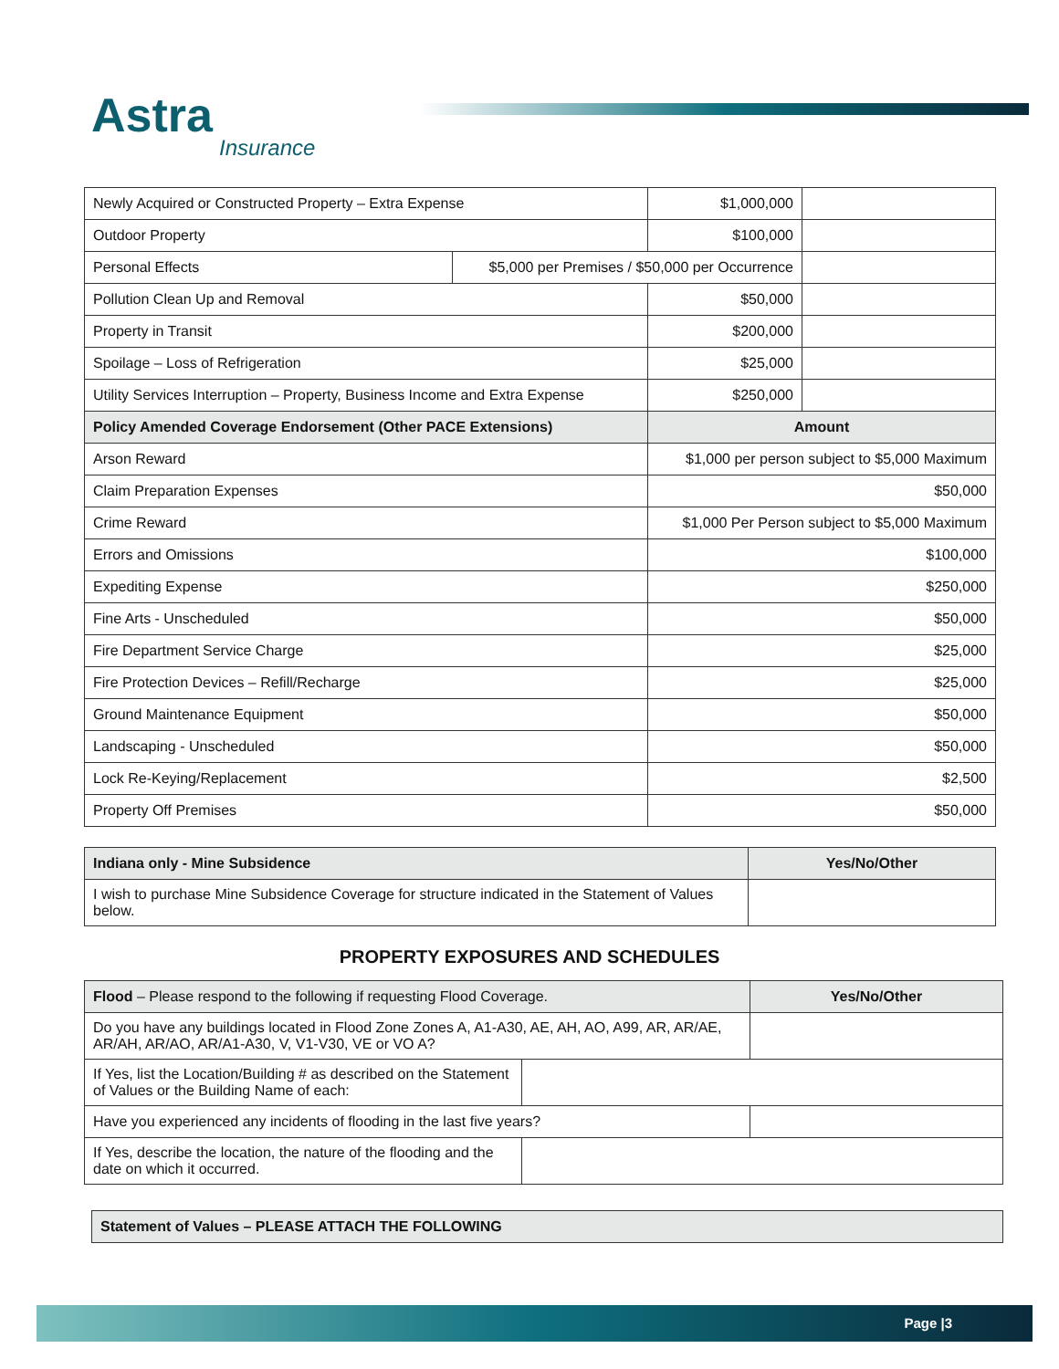Astra
Insurance
| Newly Acquired or Constructed Property – Extra Expense | | $1,000,000 | |
| Outdoor Property | | $100,000 | |
| Personal Effects | $5,000 per Premises / $50,000 per Occurrence | | |
| Pollution Clean Up and Removal | | $50,000 | |
| Property in Transit | | $200,000 | |
| Spoilage – Loss of Refrigeration | | $25,000 | |
| Utility Services Interruption – Property, Business Income and Extra Expense | | $250,000 | |
| Policy Amended Coverage Endorsement (Other PACE Extensions) | | Amount | |
| Arson Reward | | $1,000 per person subject to $5,000 Maximum | |
| Claim Preparation Expenses | | $50,000 | |
| Crime Reward | | $1,000 Per Person subject to $5,000 Maximum | |
| Errors and Omissions | | $100,000 | |
| Expediting Expense | | $250,000 | |
| Fine Arts - Unscheduled | | $50,000 | |
| Fire Department Service Charge | | $25,000 | |
| Fire Protection Devices – Refill/Recharge | | $25,000 | |
| Ground Maintenance Equipment | | $50,000 | |
| Landscaping - Unscheduled | | $50,000 | |
| Lock Re-Keying/Replacement | | $2,500 | |
| Property Off Premises | | $50,000 | |
| Indiana only - Mine Subsidence | Yes/No/Other |
| --- | --- |
| I wish to purchase Mine Subsidence Coverage for structure indicated in the Statement of Values below. | |
PROPERTY EXPOSURES AND SCHEDULES
| Flood – Please respond to the following if requesting Flood Coverage. | | Yes/No/Other |
| --- | --- | --- |
| Do you have any buildings located in Flood Zone Zones A, A1-A30, AE, AH, AO, A99, AR, AR/AE, AR/AH, AR/AO, AR/A1-A30, V, V1-V30, VE or VO A? | | |
| If Yes, list the Location/Building # as described on the Statement of Values or the Building Name of each: | | |
| Have you experienced any incidents of flooding in the last five years? | | |
| If Yes, describe the location, the nature of the flooding and the date on which it occurred. | | |
| Statement of Values – PLEASE ATTACH THE FOLLOWING |
| --- |
Page |3